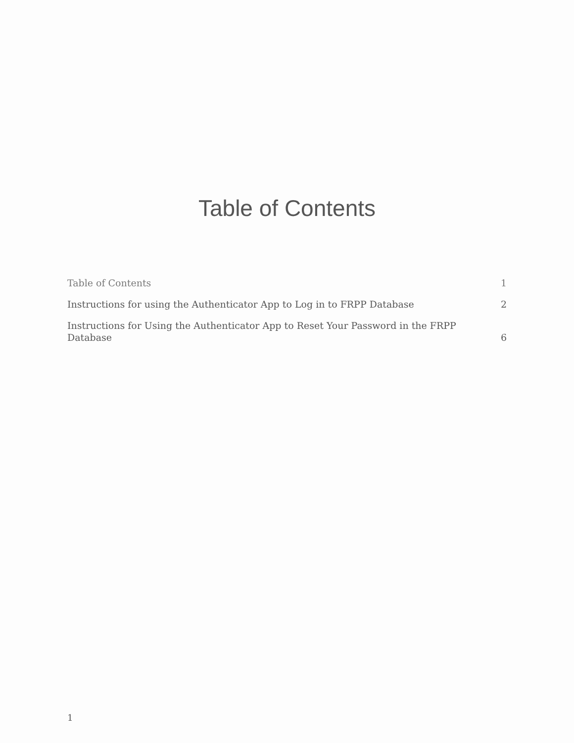Table of Contents
Table of Contents 1
Instructions for using the Authenticator App to Log in to FRPP Database 2
Instructions for Using the Authenticator App to Reset Your Password in the FRPP Database 6
1